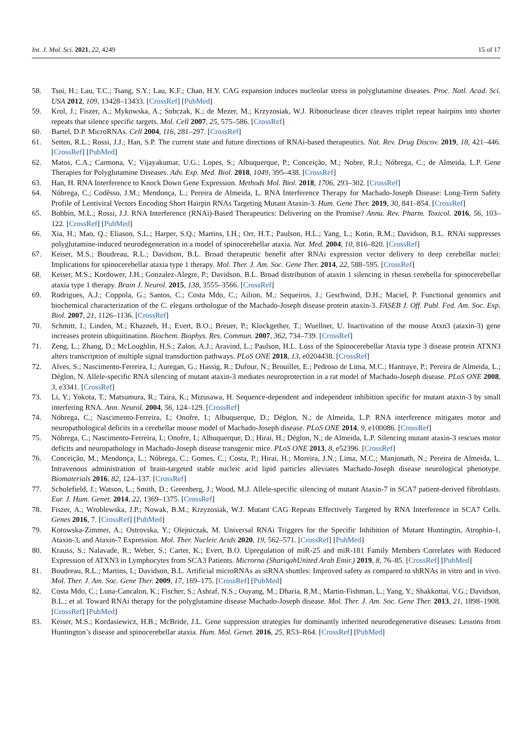Int. J. Mol. Sci. 2021, 22, 4249 15 of 17
58. Tsoi, H.; Lau, T.C.; Tsang, S.Y.; Lau, K.F.; Chan, H.Y. CAG expansion induces nucleolar stress in polyglutamine diseases. Proc. Natl. Acad. Sci. USA 2012, 109, 13428–13433. [CrossRef] [PubMed]
59. Krol, J.; Fiszer, A.; Mykowska, A.; Sobczak, K.; de Mezer, M.; Krzyzosiak, W.J. Ribonuclease dicer cleaves triplet repeat hairpins into shorter repeats that silence specific targets. Mol. Cell 2007, 25, 575–586. [CrossRef]
60. Bartel, D.P. MicroRNAs. Cell 2004, 116, 281–297. [CrossRef]
61. Setten, R.L.; Rossi, J.J.; Han, S.P. The current state and future directions of RNAi-based therapeutics. Nat. Rev. Drug Discov. 2019, 18, 421–446. [CrossRef] [PubMed]
62. Matos, C.A.; Carmona, V.; Vijayakumar, U.G.; Lopes, S.; Albuquerque, P.; Conceição, M.; Nobre, R.J.; Nóbrega, C.; de Almeida, L.P. Gene Therapies for Polyglutamine Diseases. Adv. Exp. Med. Biol. 2018, 1049, 395–438. [CrossRef]
63. Han, H. RNA Interference to Knock Down Gene Expression. Methods Mol. Biol. 2018, 1706, 293–302. [CrossRef]
64. Nóbrega, C.; Codêsso, J.M.; Mendonça, L.; Pereira de Almeida, L. RNA Interference Therapy for Machado-Joseph Disease: Long-Term Safety Profile of Lentiviral Vectors Encoding Short Hairpin RNAs Targeting Mutant Ataxin-3. Hum. Gene Ther. 2019, 30, 841–854. [CrossRef]
65. Bobbin, M.L.; Rossi, J.J. RNA Interference (RNAi)-Based Therapeutics: Delivering on the Promise? Annu. Rev. Pharm. Toxicol. 2016, 56, 103–122. [CrossRef] [PubMed]
66. Xia, H.; Mao, Q.; Eliason, S.L.; Harper, S.Q.; Martins, I.H.; Orr, H.T.; Paulson, H.L.; Yang, L.; Kotin, R.M.; Davidson, B.L. RNAi suppresses polyglutamine-induced neurodegeneration in a model of spinocerebellar ataxia. Nat. Med. 2004, 10, 816–820. [CrossRef]
67. Keiser, M.S.; Boudreau, R.L.; Davidson, B.L. Broad therapeutic benefit after RNAi expression vector delivery to deep cerebellar nuclei: Implications for spinocerebellar ataxia type 1 therapy. Mol. Ther. J. Am. Soc. Gene Ther. 2014, 22, 588–595. [CrossRef]
68. Keiser, M.S.; Kordower, J.H.; Gonzalez-Alegre, P.; Davidson, B.L. Broad distribution of ataxin 1 silencing in rhesus cerebella for spinocerebellar ataxia type 1 therapy. Brain J. Neurol. 2015, 138, 3555–3566. [CrossRef]
69. Rodrigues, A.J.; Coppola, G.; Santos, C.; Costa Mdo, C.; Ailion, M.; Sequeiros, J.; Geschwind, D.H.; Maciel, P. Functional genomics and biochemical characterization of the C. elegans orthologue of the Machado-Joseph disease protein ataxin-3. FASEB J. Off. Publ. Fed. Am. Soc. Exp. Biol. 2007, 21, 1126–1136. [CrossRef]
70. Schmitt, I.; Linden, M.; Khazneh, H.; Evert, B.O.; Breuer, P.; Klockgether, T.; Wuellner, U. Inactivation of the mouse Atxn3 (ataxin-3) gene increases protein ubiquitination. Biochem. Biophys. Res. Commun. 2007, 362, 734–739. [CrossRef]
71. Zeng, L.; Zhang, D.; McLoughlin, H.S.; Zalon, A.J.; Aravind, L.; Paulson, H.L. Loss of the Spinocerebellar Ataxia type 3 disease protein ATXN3 alters transcription of multiple signal transduction pathways. PLoS ONE 2018, 13, e0204438. [CrossRef]
72. Alves, S.; Nascimento-Ferreira, I.; Auregan, G.; Hassig, R.; Dufour, N.; Brouillet, E.; Pedroso de Lima, M.C.; Hantraye, P.; Pereira de Almeida, L.; Déglon, N. Allele-specific RNA silencing of mutant ataxin-3 mediates neuroprotection in a rat model of Machado-Joseph disease. PLoS ONE 2008, 3, e3341. [CrossRef]
73. Li, Y.; Yokota, T.; Matsumura, R.; Taira, K.; Mizusawa, H. Sequence-dependent and independent inhibition specific for mutant ataxin-3 by small interfering RNA. Ann. Neurol. 2004, 56, 124–129. [CrossRef]
74. Nóbrega, C.; Nascimento-Ferreira, I.; Onofre, I.; Albuquerque, D.; Déglon, N.; de Almeida, L.P. RNA interference mitigates motor and neuropathological deficits in a cerebellar mouse model of Machado-Joseph disease. PLoS ONE 2014, 9, e100086. [CrossRef]
75. Nóbrega, C.; Nascimento-Ferreira, I.; Onofre, I.; Albuquerque, D.; Hirai, H.; Déglon, N.; de Almeida, L.P. Silencing mutant ataxin-3 rescues motor deficits and neuropathology in Machado-Joseph disease transgenic mice. PLoS ONE 2013, 8, e52396. [CrossRef]
76. Conceição, M.; Mendonça, L.; Nóbrega, C.; Gomes, C.; Costa, P.; Hirai, H.; Moreira, J.N.; Lima, M.C.; Manjunath, N.; Pereira de Almeida, L. Intravenous administration of brain-targeted stable nucleic acid lipid particles alleviates Machado-Joseph disease neurological phenotype. Biomaterials 2016, 82, 124–137. [CrossRef]
77. Scholefield, J.; Watson, L.; Smith, D.; Greenberg, J.; Wood, M.J. Allele-specific silencing of mutant Ataxin-7 in SCA7 patient-derived fibroblasts. Eur. J. Hum. Genet. 2014, 22, 1369–1375. [CrossRef]
78. Fiszer, A.; Wroblewska, J.P.; Nowak, B.M.; Krzyzosiak, W.J. Mutant CAG Repeats Effectively Targeted by RNA Interference in SCA7 Cells. Genes 2016, 7. [CrossRef] [PubMed]
79. Kotowska-Zimmer, A.; Ostrovska, Y.; Olejniczak, M. Universal RNAi Triggers for the Specific Inhibition of Mutant Huntingtin, Atrophin-1, Ataxin-3, and Ataxin-7 Expression. Mol. Ther. Nucleic Acids 2020, 19, 562–571. [CrossRef] [PubMed]
80. Krauss, S.; Nalavade, R.; Weber, S.; Carter, K.; Evert, B.O. Upregulation of miR-25 and miR-181 Family Members Correlates with Reduced Expression of ATXN3 in Lymphocytes from SCA3 Patients. Microrna (ShariqahUnited Arab Emir.) 2019, 8, 76–85. [CrossRef] [PubMed]
81. Boudreau, R.L.; Martins, I.; Davidson, B.L. Artificial microRNAs as siRNA shuttles: Improved safety as compared to shRNAs in vitro and in vivo. Mol. Ther. J. Am. Soc. Gene Ther. 2009, 17, 169–175. [CrossRef] [PubMed]
82. Costa Mdo, C.; Luna-Cancalon, K.; Fischer, S.; Ashraf, N.S.; Ouyang, M.; Dharia, R.M.; Martin-Fishman, L.; Yang, Y.; Shakkottai, V.G.; Davidson, B.L.; et al. Toward RNAi therapy for the polyglutamine disease Machado-Joseph disease. Mol. Ther. J. Am. Soc. Gene Ther. 2013, 21, 1898–1908. [CrossRef] [PubMed]
83. Keiser, M.S.; Kordasiewicz, H.B.; McBride, J.L. Gene suppression strategies for dominantly inherited neurodegenerative diseases: Lessons from Huntington’s disease and spinocerebellar ataxia. Hum. Mol. Genet. 2016, 25, R53–R64. [CrossRef] [PubMed]